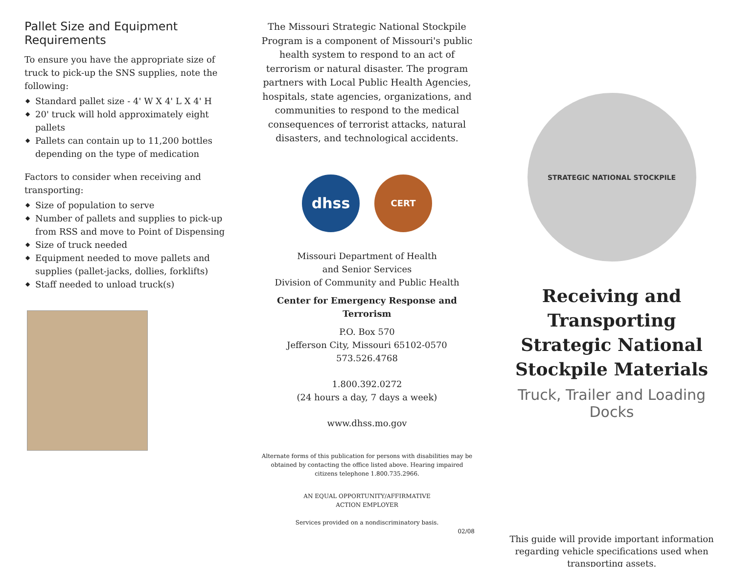Pallet Size and Equipment Requirements
To ensure you have the appropriate size of truck to pick-up the SNS supplies, note the following:
◆ Standard pallet size - 4' W X 4' L X 4' H
◆ 20' truck will hold approximately eight pallets
◆ Pallets can contain up to 11,200 bottles depending on the type of medication
Factors to consider when receiving and transporting:
◆ Size of population to serve
◆ Number of pallets and supplies to pick-up from RSS and move to Point of Dispensing
◆ Size of truck needed
◆ Equipment needed to move pallets and supplies (pallet-jacks, dollies, forklifts)
◆ Staff needed to unload truck(s)
The Missouri Strategic National Stockpile Program is a component of Missouri's public health system to respond to an act of terrorism or natural disaster. The program partners with Local Public Health Agencies, hospitals, state agencies, organizations, and communities to respond to the medical consequences of terrorist attacks, natural disasters, and technological accidents.
dhss
CERT
Missouri Department of Health
and Senior Services
Division of Community and Public Health
Center for Emergency Response and Terrorism
P.O. Box 570
Jefferson City, Missouri 65102-0570
573.526.4768
1.800.392.0272
(24 hours a day, 7 days a week)
www.dhss.mo.gov
Alternate forms of this publication for persons with disabilities may be obtained by contacting the office listed above. Hearing impaired citizens telephone 1.800.735.2966.
AN EQUAL OPPORTUNITY/AFFIRMATIVE
ACTION EMPLOYER
Services provided on a nondiscriminatory basis.
02/08
STRATEGIC NATIONAL STOCKPILE
Receiving and Transporting Strategic National Stockpile Materials
Truck, Trailer and Loading Docks
This guide will provide important information regarding vehicle specifications used when transporting assets.